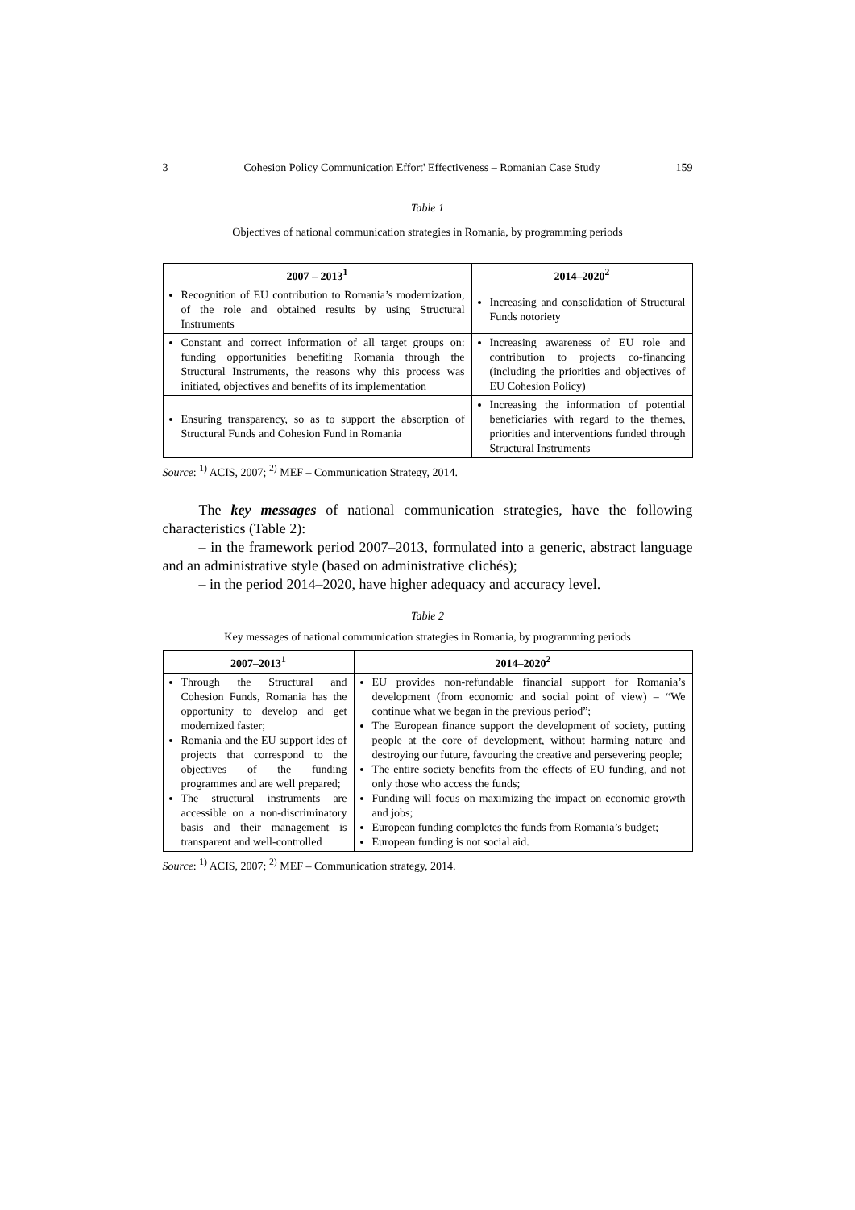3 Cohesion Policy Communication Effort' Effectiveness – Romanian Case Study 159
Table 1
Objectives of national communication strategies in Romania, by programming periods
| 2007 – 2013<sup>1</sup> | 2014–2020<sup>2</sup> |
| --- | --- |
| Recognition of EU contribution to Romania’s modernization, of the role and obtained results by using Structural Instruments | Increasing and consolidation of Structural Funds notoriety |
| Constant and correct information of all target groups on: funding opportunities benefiting Romania through the Structural Instruments, the reasons why this process was initiated, objectives and benefits of its implementation | Increasing awareness of EU role and contribution to projects co-financing (including the priorities and objectives of EU Cohesion Policy) |
| Ensuring transparency, so as to support the absorption of Structural Funds and Cohesion Fund in Romania | Increasing the information of potential beneficiaries with regard to the themes, priorities and interventions funded through Structural Instruments |
Source: <sup>1)</sup> ACIS, 2007; <sup>2)</sup> MEF – Communication Strategy, 2014.
The key messages of national communication strategies, have the following characteristics (Table 2):
– in the framework period 2007–2013, formulated into a generic, abstract language and an administrative style (based on administrative clichés);
– in the period 2014–2020, have higher adequacy and accuracy level.
Table 2
Key messages of national communication strategies in Romania, by programming periods
| 2007–2013<sup>1</sup> | 2014–2020<sup>2</sup> |
| --- | --- |
| Through the Structural and Cohesion Funds, Romania has the opportunity to develop and get modernized faster; Romania and the EU support ides of projects that correspond to the objectives of the funding programmes and are well prepared; The structural instruments are accessible on a non-discriminatory basis and their management is transparent and well-controlled | EU provides non-refundable financial support for Romania’s development (from economic and social point of view) – “We continue what we began in the previous period”; The European finance support the development of society, putting people at the core of development, without harming nature and destroying our future, favouring the creative and persevering people; The entire society benefits from the effects of EU funding, and not only those who access the funds; Funding will focus on maximizing the impact on economic growth and jobs; European funding completes the funds from Romania’s budget; European funding is not social aid. |
Source: <sup>1)</sup> ACIS, 2007; <sup>2)</sup> MEF – Communication strategy, 2014.